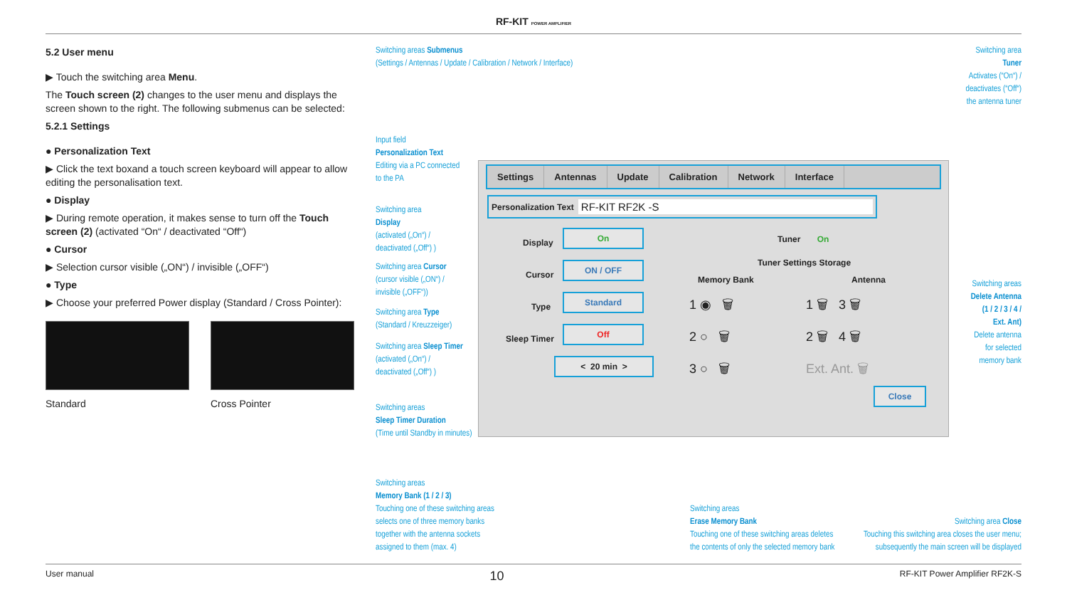RF-KIT POWER AMPLIFIER
5.2 User menu
▶ Touch the switching area Menu.
The Touch screen (2) changes to the user menu and displays the screen shown to the right. The following submenus can be selected:
5.2.1 Settings
● Personalization Text
▶ Click the text boxand a touch screen keyboard will appear to allow editing the personalisation text.
● Display
▶ During remote operation, it makes sense to turn off the Touch screen (2) (activated “On“ / deactivated “Off“)
● Cursor
▶ Selection cursor visible („ON“) / invisible („OFF“)
● Type
▶ Choose your preferred Power display (Standard / Cross Pointer):
Standard Cross Pointer
Switching areas Submenus
(Settings / Antennas / Update / Calibration / Network / Interface)
Switching area
Tuner
Activates (“On“) /
deactivates (“Off“)
the antenna tuner
Input field
Personalization Text
Editing via a PC connected
to the PA
Switching area
Display
(activated („On“) /
deactivated („Off“) )
Switching area Cursor
(cursor visible („ON“) /
invisible („OFF“))
Switching area Type
(Standard / Kreuzzeiger)
Switching area Sleep Timer
(activated („On“) /
deactivated („Off“) )
Switching areas
Sleep Timer Duration
(Time until Standby in minutes)
Switching areas
Delete Antenna
(1 / 2 / 3 / 4 /
Ext. Ant)
Delete antenna
for selected
memory bank
Switching areas
Memory Bank (1 / 2 / 3)
Touching one of these switching areas
selects one of three memory banks
together with the antenna sockets
assigned to them (max. 4)
Switching areas
Erase Memory Bank
Touching one of these switching areas deletes
the contents of only the selected memory bank
Switching area Close
Touching this switching area closes the user menu;
subsequently the main screen will be displayed
Settings Antennas Update Calibration Network Interface
Personalization Text RF-KIT RF2K -S
Display
On
Cursor
ON / OFF
Type
Standard
Sleep Timer
Off
< 20 min >
Tuner On
Tuner Settings Storage
Memory Bank Antenna
1 ◉ 🗑
2 ○ 🗑
3 ○ 🗑
1 🗑 3 🗑
2 🗑 4 🗑
Ext. Ant. 🗑
Close
User manual 10 RF-KIT Power Amplifier RF2K-S